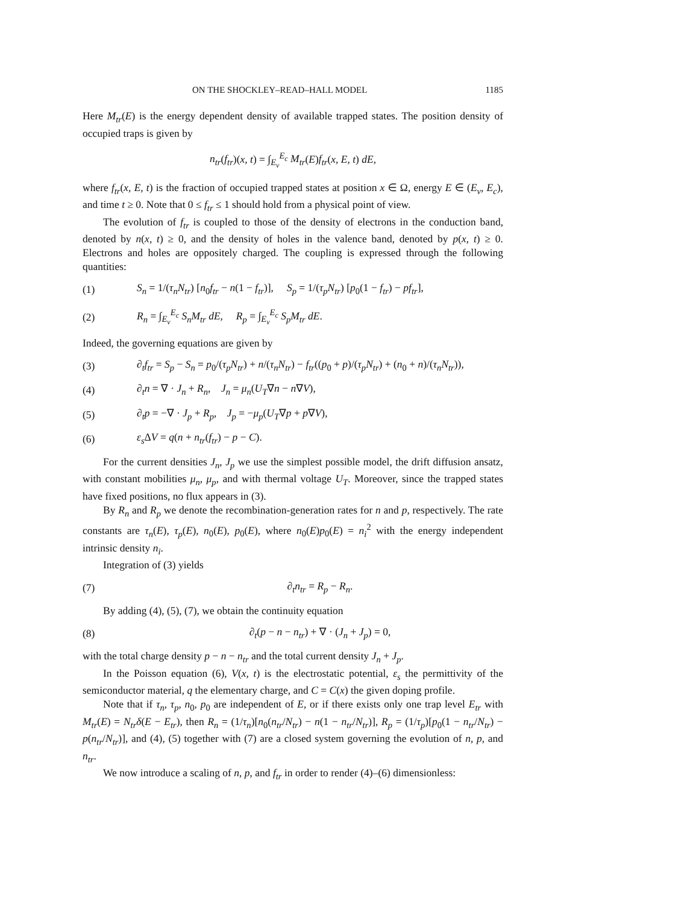ON THE SHOCKLEY–READ–HALL MODEL 1185
Here M<sub>tr</sub>(E) is the energy dependent density of available trapped states. The position density of occupied traps is given by
n<sub>tr</sub>(f<sub>tr</sub>)(x, t) = ∫<sub>E<sub>v</sub></sub><sup>E<sub>c</sub></sup> M<sub>tr</sub>(E)f<sub>tr</sub>(x, E, t) dE,
where f<sub>tr</sub>(x, E, t) is the fraction of occupied trapped states at position x ∈ Ω, energy E ∈ (E<sub>v</sub>, E<sub>c</sub>), and time t ≥ 0. Note that 0 ≤ f<sub>tr</sub> ≤ 1 should hold from a physical point of view.
The evolution of f<sub>tr</sub> is coupled to those of the density of electrons in the conduction band, denoted by n(x, t) ≥ 0, and the density of holes in the valence band, denoted by p(x, t) ≥ 0. Electrons and holes are oppositely charged. The coupling is expressed through the following quantities:
(1) S<sub>n</sub> = 1/(τ<sub>n</sub>N<sub>tr</sub>) [n<sub>0</sub>f<sub>tr</sub> − n(1 − f<sub>tr</sub>)], S<sub>p</sub> = 1/(τ<sub>p</sub>N<sub>tr</sub>) [p<sub>0</sub>(1 − f<sub>tr</sub>) − pf<sub>tr</sub>],
(2) R<sub>n</sub> = ∫<sub>E<sub>v</sub></sub><sup>E<sub>c</sub></sup> S<sub>n</sub>M<sub>tr</sub> dE, R<sub>p</sub> = ∫<sub>E<sub>v</sub></sub><sup>E<sub>c</sub></sup> S<sub>p</sub>M<sub>tr</sub> dE.
Indeed, the governing equations are given by
(3) ∂<sub>t</sub>f<sub>tr</sub> = S<sub>p</sub> − S<sub>n</sub> = p<sub>0</sub>/(τ<sub>p</sub>N<sub>tr</sub>) + n/(τ<sub>n</sub>N<sub>tr</sub>) − f<sub>tr</sub>((p<sub>0</sub> + p)/(τ<sub>p</sub>N<sub>tr</sub>) + (n<sub>0</sub> + n)/(τ<sub>n</sub>N<sub>tr</sub>)),
(4) ∂<sub>t</sub>n = ∇ · J<sub>n</sub> + R<sub>n</sub>, J<sub>n</sub> = μ<sub>n</sub>(U<sub>T</sub>∇n − n∇V),
(5) ∂<sub>t</sub>p = −∇ · J<sub>p</sub> + R<sub>p</sub>, J<sub>p</sub> = −μ<sub>p</sub>(U<sub>T</sub>∇p + p∇V),
(6) ε<sub>s</sub> ΔV = q(n + n<sub>tr</sub>(f<sub>tr</sub>) − p − C).
For the current densities J<sub>n</sub>, J<sub>p</sub> we use the simplest possible model, the drift diffusion ansatz, with constant mobilities μ<sub>n</sub>, μ<sub>p</sub>, and with thermal voltage U<sub>T</sub>. Moreover, since the trapped states have fixed positions, no flux appears in (3).
By R<sub>n</sub> and R<sub>p</sub> we denote the recombination-generation rates for n and p, respectively. The rate constants are τ<sub>n</sub>(E), τ<sub>p</sub>(E), n<sub>0</sub>(E), p<sub>0</sub>(E), where n<sub>0</sub>(E)p<sub>0</sub>(E) = n<sub>i</sub><sup>2</sup> with the energy independent intrinsic density n<sub>i</sub>.
Integration of (3) yields
(7) ∂<sub>t</sub>n<sub>tr</sub> = R<sub>p</sub> − R<sub>n</sub>.
By adding (4), (5), (7), we obtain the continuity equation
(8) ∂<sub>t</sub>(p − n − n<sub>tr</sub>) + ∇ · (J<sub>n</sub> + J<sub>p</sub>) = 0,
with the total charge density p − n − n<sub>tr</sub> and the total current density J<sub>n</sub> + J<sub>p</sub>.
In the Poisson equation (6), V(x, t) is the electrostatic potential, ε<sub>s</sub> the permittivity of the semiconductor material, q the elementary charge, and C = C(x) the given doping profile.
Note that if τ<sub>n</sub>, τ<sub>p</sub>, n<sub>0</sub>, p<sub>0</sub> are independent of E, or if there exists only one trap level E<sub>tr</sub> with M<sub>tr</sub>(E) = N<sub>tr</sub>δ(E − E<sub>tr</sub>), then R<sub>n</sub> = (1/τ<sub>n</sub>)[n<sub>0</sub>(n<sub>tr</sub>/N<sub>tr</sub>) − n(1 − n<sub>tr</sub>/N<sub>tr</sub>)], R<sub>p</sub> = (1/τ<sub>p</sub>)[p<sub>0</sub>(1 − n<sub>tr</sub>/N<sub>tr</sub>) − p(n<sub>tr</sub>/N<sub>tr</sub>)], and (4), (5) together with (7) are a closed system governing the evolution of n, p, and n<sub>tr</sub>.
We now introduce a scaling of n, p, and f<sub>tr</sub> in order to render (4)–(6) dimensionless: